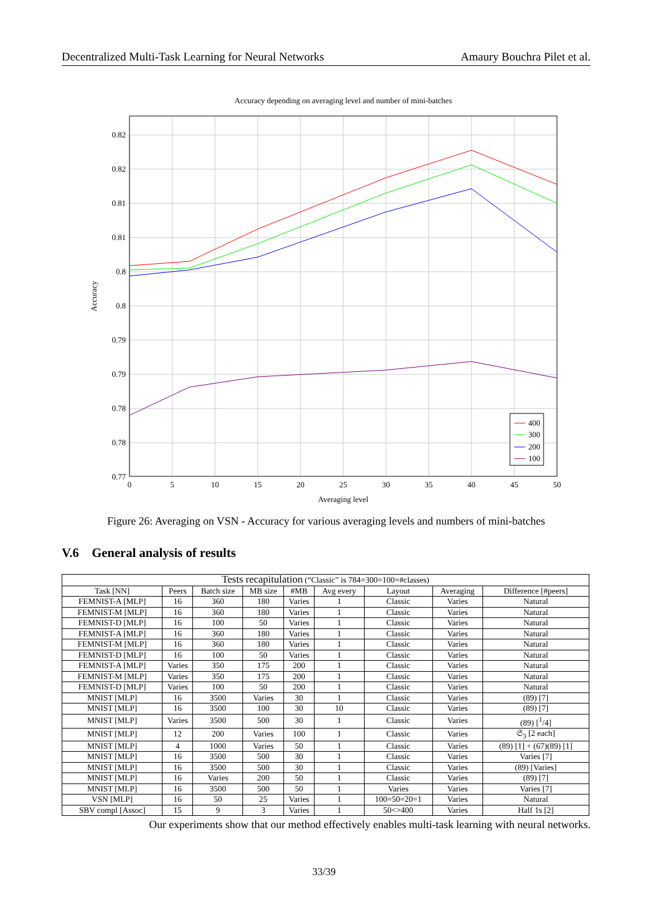Decentralized Multi-Task Learning for Neural Networks Amaury Bouchra Pilet et al.
Accuracy depending on averaging level and number of mini-batches
0.82
0.82
0.81
0.81
0.8
0.8
0.79
0.79
0.78
0.78
0.77
0
5
10
15
20
25
30
35
40
45
50
Averaging level
Accuracy
400
300
200
100
Figure 26: Averaging on VSN - Accuracy for various averaging levels and numbers of mini-batches
V.6 General analysis of results
| Tests recapitulation (“Classic” is 784=300=100=#classes) | | | | | | | | |
| --- | --- | --- | --- | --- | --- | --- | --- | --- |
| Task [NN] | Peers | Batch size | MB size | #MB | Avg every | Layout | Averaging | Difference [#peers] |
| FEMNIST-A [MLP] | 16 | 360 | 180 | Varies | 1 | Classic | Varies | Natural |
| FEMNIST-M [MLP] | 16 | 360 | 180 | Varies | 1 | Classic | Varies | Natural |
| FEMNIST-D [MLP] | 16 | 100 | 50 | Varies | 1 | Classic | Varies | Natural |
| FEMNIST-A [MLP] | 16 | 360 | 180 | Varies | 1 | Classic | Varies | Natural |
| FEMNIST-M [MLP] | 16 | 360 | 180 | Varies | 1 | Classic | Varies | Natural |
| FEMNIST-D [MLP] | 16 | 100 | 50 | Varies | 1 | Classic | Varies | Natural |
| FEMNIST-A [MLP] | Varies | 350 | 175 | 200 | 1 | Classic | Varies | Natural |
| FEMNIST-M [MLP] | Varies | 350 | 175 | 200 | 1 | Classic | Varies | Natural |
| FEMNIST-D [MLP] | Varies | 100 | 50 | 200 | 1 | Classic | Varies | Natural |
| MNIST [MLP] | 16 | 3500 | Varies | 30 | 1 | Classic | Varies | (89) [7] |
| MNIST [MLP] | 16 | 3500 | 100 | 30 | 10 | Classic | Varies | (89) [7] |
| MNIST [MLP] | Varies | 3500 | 500 | 30 | 1 | Classic | Varies | (89) [<sup>1</sup>/4] |
| MNIST [MLP] | 12 | 200 | Varies | 100 | 1 | Classic | Varies | 𝔖<sub>3</sub> [2 each] |
| MNIST [MLP] | 4 | 1000 | Varies | 50 | 1 | Classic | Varies | (89) [1] + (67)(89) [1] |
| MNIST [MLP] | 16 | 3500 | 500 | 30 | 1 | Classic | Varies | Varies [7] |
| MNIST [MLP] | 16 | 3500 | 500 | 30 | 1 | Classic | Varies | (89) [Varies] |
| MNIST [MLP] | 16 | Varies | 200 | 50 | 1 | Classic | Varies | (89) [7] |
| MNIST [MLP] | 16 | 3500 | 500 | 50 | 1 | Varies | Varies | Varies [7] |
| VSN [MLP] | 16 | 50 | 25 | Varies | 1 | 100=50=20=1 | Varies | Natural |
| SBV compl [Assoc] | 15 | 9 | 3 | Varies | 1 | 50<>400 | Varies | Half 1s [2] |
Our experiments show that our method effectively enables multi-task learning with neural networks.
33/39